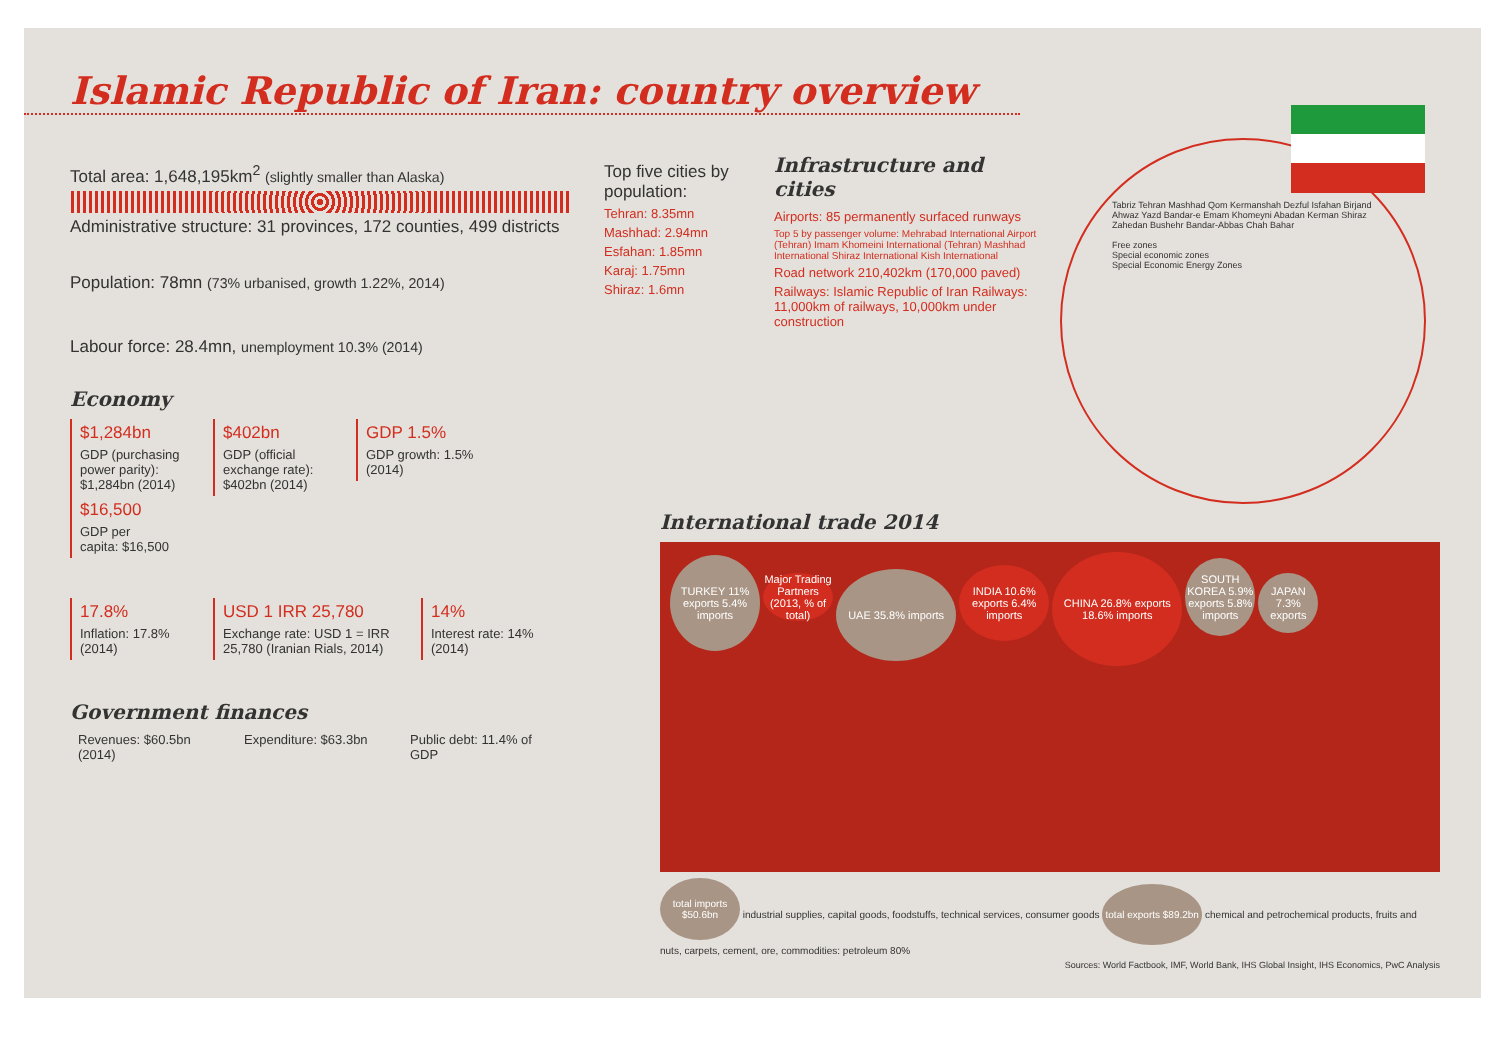Islamic Republic of Iran: country overview
Total area: 1,648,195km<sup>2</sup> (slightly smaller than Alaska)
Administrative structure: 31 provinces, 172 counties, 499 districts
Population: 78mn (73% urbanised, growth 1.22%, 2014)
Labour force: 28.4mn, unemployment 10.3% (2014)
Economy
$1,284bn
GDP (purchasing power parity): $1,284bn (2014)
$402bn
GDP (official exchange rate): $402bn (2014)
GDP 1.5%
GDP growth: 1.5% (2014)
$16,500
GDP per capita: $16,500
17.8%
Inflation: 17.8% (2014)
USD 1 IRR 25,780
Exchange rate: USD 1 = IRR 25,780 (Iranian Rials, 2014)
14%
Interest rate: 14% (2014)
Government finances
Revenues: $60.5bn (2014)
Expenditure: $63.3bn
Public debt: 11.4% of GDP
Top five cities by population:
Tehran: 8.35mn
Mashhad: 2.94mn
Esfahan: 1.85mn
Karaj: 1.75mn
Shiraz: 1.6mn
Infrastructure and cities
Airports: 85 permanently surfaced runways
Top 5 by passenger volume: Mehrabad International Airport (Tehran) Imam Khomeini International (Tehran) Mashhad International Shiraz International Kish International
Road network 210,402km (170,000 paved)
Railways: Islamic Republic of Iran Railways: 11,000km of railways, 10,000km under construction
Tabriz Tehran Mashhad Qom Kermanshah Dezful Isfahan Birjand Ahwaz Yazd Bandar-e Emam Khomeyni Abadan Kerman Shiraz Zahedan Bushehr Bandar-Abbas Chah Bahar
Free zones
Special economic zones
Special Economic Energy Zones
International trade 2014
TURKEY 11% exports 5.4% imports Major Trading Partners (2013, % of total) UAE 35.8% imports INDIA 10.6% exports 6.4% imports CHINA 26.8% exports 18.6% imports SOUTH KOREA 5.9% exports 5.8% imports JAPAN 7.3% exports
total imports $50.6bn industrial supplies, capital goods, foodstuffs, technical services, consumer goods total exports $89.2bn chemical and petrochemical products, fruits and nuts, carpets, cement, ore, commodities: petroleum 80%
Sources: World Factbook, IMF, World Bank, IHS Global Insight, IHS Economics, PwC Analysis